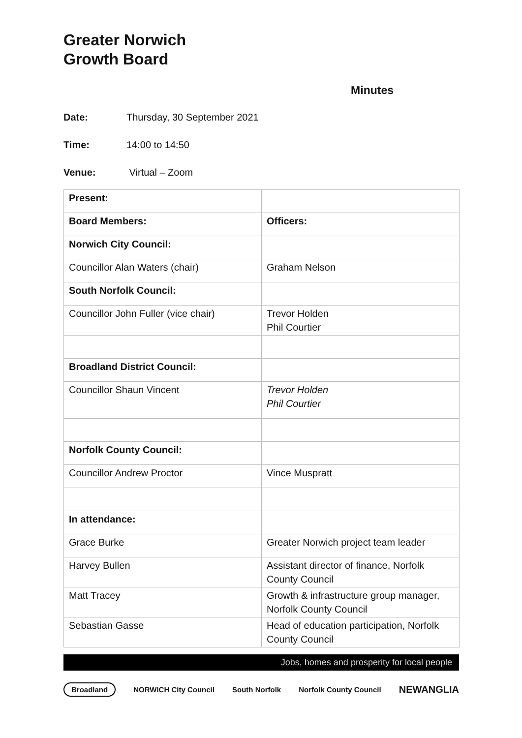Greater Norwich
Growth Board
Minutes
Date: Thursday, 30 September 2021
Time: 14:00 to 14:50
Venue: Virtual – Zoom
| Present: | |
| Board Members: | Officers: |
| Norwich City Council: | |
| Councillor Alan Waters (chair) | Graham Nelson |
| South Norfolk Council: | |
| Councillor John Fuller (vice chair) | Trevor Holden Phil Courtier |
| Broadland District Council: | |
| Councillor Shaun Vincent | Trevor Holden Phil Courtier |
| Norfolk County Council: | |
| Councillor Andrew Proctor | Vince Muspratt |
| In attendance: | |
| Grace Burke | Greater Norwich project team leader |
| Harvey Bullen | Assistant director of finance, Norfolk County Council |
| Matt Tracey | Growth & infrastructure group manager, Norfolk County Council |
| Sebastian Gasse | Head of education participation, Norfolk County Council |
Jobs, homes and prosperity for local people
Broadland NORWICH City Council South Norfolk Norfolk County Council NEWANGLIA